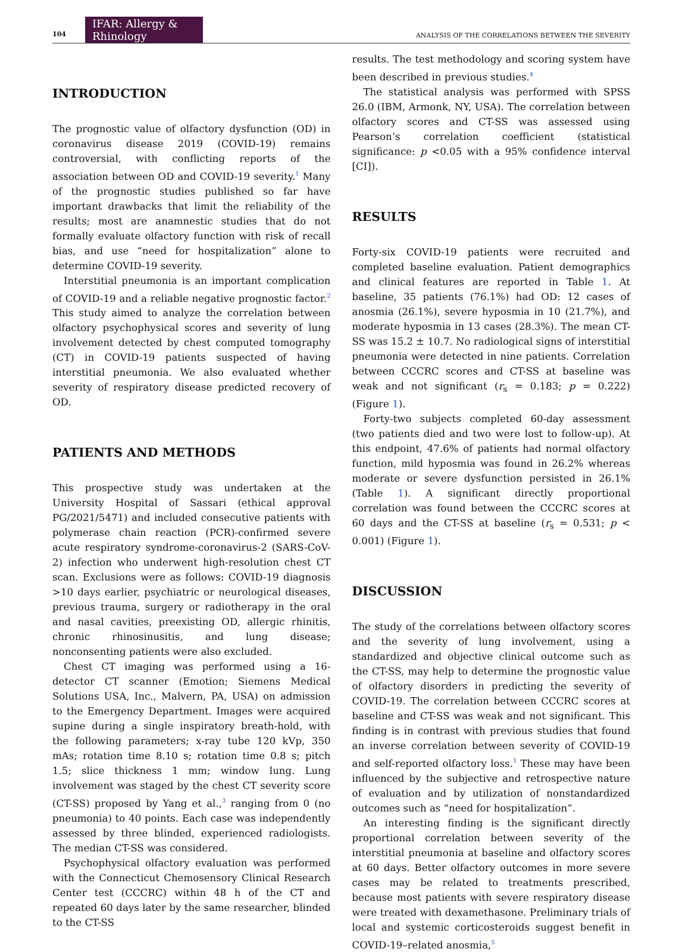104 IFAR: Allergy & Rhinology ANALYSIS OF THE CORRELATIONS BETWEEN THE SEVERITY
INTRODUCTION
The prognostic value of olfactory dysfunction (OD) in coronavirus disease 2019 (COVID-19) remains controversial, with conflicting reports of the association between OD and COVID-19 severity.<sup>1</sup> Many of the prognostic studies published so far have important drawbacks that limit the reliability of the results; most are anamnestic studies that do not formally evaluate olfactory function with risk of recall bias, and use “need for hospitalization” alone to determine COVID-19 severity.
Interstitial pneumonia is an important complication of COVID-19 and a reliable negative prognostic factor.<sup>2</sup> This study aimed to analyze the correlation between olfactory psychophysical scores and severity of lung involvement detected by chest computed tomography (CT) in COVID-19 patients suspected of having interstitial pneumonia. We also evaluated whether severity of respiratory disease predicted recovery of OD.
PATIENTS AND METHODS
This prospective study was undertaken at the University Hospital of Sassari (ethical approval PG/2021/5471) and included consecutive patients with polymerase chain reaction (PCR)-confirmed severe acute respiratory syndrome-coronavirus-2 (SARS-CoV-2) infection who underwent high-resolution chest CT scan. Exclusions were as follows: COVID-19 diagnosis >10 days earlier, psychiatric or neurological diseases, previous trauma, surgery or radiotherapy in the oral and nasal cavities, preexisting OD, allergic rhinitis, chronic rhinosinusitis, and lung disease; nonconsenting patients were also excluded.
Chest CT imaging was performed using a 16-detector CT scanner (Emotion; Siemens Medical Solutions USA, Inc., Malvern, PA, USA) on admission to the Emergency Department. Images were acquired supine during a single inspiratory breath-hold, with the following parameters; x-ray tube 120 kVp, 350 mAs; rotation time 8.10 s; rotation time 0.8 s; pitch 1.5; slice thickness 1 mm; window lung. Lung involvement was staged by the chest CT severity score (CT-SS) proposed by Yang et al.,<sup>3</sup> ranging from 0 (no pneumonia) to 40 points. Each case was independently assessed by three blinded, experienced radiologists. The median CT-SS was considered.
Psychophysical olfactory evaluation was performed with the Connecticut Chemosensory Clinical Research Center test (CCCRC) within 48 h of the CT and repeated 60 days later by the same researcher, blinded to the CT-SS
results. The test methodology and scoring system have been described in previous studies.<sup>4</sup>
The statistical analysis was performed with SPSS 26.0 (IBM, Armonk, NY, USA). The correlation between olfactory scores and CT-SS was assessed using Pearson’s correlation coefficient (statistical significance: p <0.05 with a 95% confidence interval [CI]).
RESULTS
Forty-six COVID-19 patients were recruited and completed baseline evaluation. Patient demographics and clinical features are reported in Table 1. At baseline, 35 patients (76.1%) had OD: 12 cases of anosmia (26.1%), severe hyposmia in 10 (21.7%), and moderate hyposmia in 13 cases (28.3%). The mean CT-SS was 15.2 ± 10.7. No radiological signs of interstitial pneumonia were detected in nine patients. Correlation between CCCRC scores and CT-SS at baseline was weak and not significant (r<sub>s</sub> = 0.183; p = 0.222) (Figure 1).
Forty-two subjects completed 60-day assessment (two patients died and two were lost to follow-up). At this endpoint, 47.6% of patients had normal olfactory function, mild hyposmia was found in 26.2% whereas moderate or severe dysfunction persisted in 26.1% (Table 1). A significant directly proportional correlation was found between the CCCRC scores at 60 days and the CT-SS at baseline (r<sub>s</sub> = 0.531; p < 0.001) (Figure 1).
DISCUSSION
The study of the correlations between olfactory scores and the severity of lung involvement, using a standardized and objective clinical outcome such as the CT-SS, may help to determine the prognostic value of olfactory disorders in predicting the severity of COVID-19. The correlation between CCCRC scores at baseline and CT-SS was weak and not significant. This finding is in contrast with previous studies that found an inverse correlation between severity of COVID-19 and self-reported olfactory loss.<sup>1</sup> These may have been influenced by the subjective and retrospective nature of evaluation and by utilization of nonstandardized outcomes such as “need for hospitalization”.
An interesting finding is the significant directly proportional correlation between severity of the interstitial pneumonia at baseline and olfactory scores at 60 days. Better olfactory outcomes in more severe cases may be related to treatments prescribed, because most patients with severe respiratory disease were treated with dexamethasone. Preliminary trials of local and systemic corticosteroids suggest benefit in COVID-19–related anosmia,<sup>5</sup>